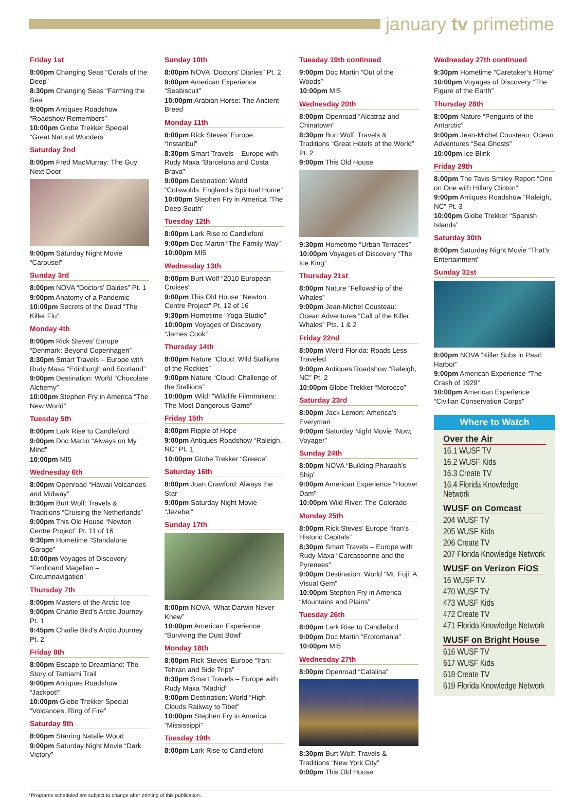january tv primetime
Friday 1st
8:00pm Changing Seas “Corals of the Deep”
8:30pm Changing Seas “Farming the Sea”
9:00pm Antiques Roadshow “Roadshow Remembers”
10:00pm Globe Trekker Special “Great Natural Wonders”
Saturday 2nd
8:00pm Fred MacMurray: The Guy Next Door
9:00pm Saturday Night Movie “Carousel”
Sunday 3rd
8:00pm NOVA “Doctors’ Dairies” Pt. 1
9:00pm Anatomy of a Pandemic
10:00pm Secrets of the Dead “The Killer Flu”
Monday 4th
8:00pm Rick Steves’ Europe “Denmark: Beyond Copenhagen”
8:30pm Smart Travels – Europe with Rudy Maxa “Edinburgh and Scotland”
9:00pm Destination: World “Chocolate Alchemy”
10:00pm Stephen Fry in America “The New World”
Tuesday 5th
8:00pm Lark Rise to Candleford
9:00pm Doc Martin “Always on My Mind”
10:00pm MI5
Wednesday 6th
8:00pm Openroad “Hawaii Volcanoes and Midway”
8:30pm Burt Wolf: Travels & Traditions “Cruising the Netherlands”
9:00pm This Old House “Newton Centre Project” Pt. 11 of 16
9:30pm Hometime “Standalone Garage”
10:00pm Voyages of Discovery “Ferdinand Magellan – Circumnavigation”
Thursday 7th
8:00pm Masters of the Arctic Ice
9:00pm Charlie Bird’s Arctic Journey Pt. 1
9:45pm Charlie Bird’s Arctic Journey Pt. 2
Friday 8th
8:00pm Escape to Dreamland: The Story of Tamiami Trail
9:00pm Antiques Roadshow “Jackpot!”
10:00pm Globe Trekker Special “Volcanoes, Ring of Fire”
Saturday 9th
8:00pm Starring Natalie Wood
9:00pm Saturday Night Movie “Dark Victory”
Sunday 10th
8:00pm NOVA “Doctors’ Diaries” Pt. 2
9:00pm American Experience “Seabiscuit”
10:00pm Arabian Horse: The Ancient Breed
Monday 11th
8:00pm Rick Steves’ Europe “Instanbul”
8:30pm Smart Travels – Europe with Rudy Maxa “Barcelona and Costa Brava”
9:00pm Destination: World “Cotswolds: England’s Spiritual Home”
10:00pm Stephen Fry in America “The Deep South”
Tuesday 12th
8:00pm Lark Rise to Candleford
9:00pm Doc Martin “The Family Way”
10:00pm MI5
Wednesday 13th
8:00pm Burt Wolf “2010 European Cruises”
9:00pm This Old House “Newton Centre Project” Pt. 12 of 16
9:30pm Hometime “Yoga Studio”
10:00pm Voyages of Discovery “James Cook”
Thursday 14th
8:00pm Nature “Cloud: Wild Stallions of the Rockies”
9:00pm Nature “Cloud: Challenge of the Stallions”
10:00pm Wild! “Wildlife Filmmakers: The Most Dangerous Game”
Friday 15th
8:00pm Ripple of Hope
9:00pm Antiques Roadshow “Raleigh, NC” Pt. 1
10:00pm Globe Trekker “Greece”
Saturday 16th
8:00pm Joan Crawford: Always the Star
9:00pm Saturday Night Movie “Jezebel”
Sunday 17th
8:00pm NOVA “What Darwin Never Knew”
10:00pm American Experience “Surviving the Dust Bowl”
Monday 18th
8:00pm Rick Steves’ Europe “Iran: Tehran and Side Trips”
8:30pm Smart Travels – Europe with Rudy Maxa “Madrid”
9:00pm Destination: World “High Clouds Railway to Tibet”
10:00pm Stephen Fry in America “Mississippi”
Tuesday 19th
8:00pm Lark Rise to Candleford
Tuesday 19th continued
9:00pm Doc Martin “Out of the Woods”
10:00pm MI5
Wednesday 20th
8:00pm Openroad “Alcatraz and Chinatown”
8:30pm Burt Wolf: Travels & Traditions “Great Hotels of the World” Pt. 2
9:00pm This Old House
9:30pm Hometime “Urban Terraces”
10:00pm Voyages of Discovery “The Ice King”
Thursday 21st
8:00pm Nature “Fellowship of the Whales”
9:00pm Jean-Michel Cousteau: Ocean Adventures “Call of the Killer Whales” Pts. 1 & 2
Friday 22nd
8:00pm Weird Florida: Roads Less Traveled
9:00pm Antiques Roadshow “Raleigh, NC” Pt. 2
10:00pm Globe Trekker “Morocco”
Saturday 23rd
8:00pm Jack Lemon: America’s Everyman
9:00pm Saturday Night Movie “Now, Voyager”
Sunday 24th
8:00pm NOVA “Building Pharaoh’s Ship”
9:00pm American Experience “Hoover Dam”
10:00pm Wild River: The Colorado
Monday 25th
8:00pm Rick Steves’ Europe “Iran’s Historic Capitals”
8:30pm Smart Travels – Europe with Rudy Maxa “Carcassonne and the Pyrenees”
9:00pm Destination: World “Mt. Fuji: A Visual Gem”
10:00pm Stephen Fry in America “Mountains and Plains”
Tuesday 26th
8:00pm Lark Rise to Candleford
9:00pm Doc Martin “Erotomania”
10:00pm MI5
Wednesday 27th
8:00pm Openroad “Catalina”
8:30pm Burt Wolf: Travels & Traditions “New York City”
9:00pm This Old House
Wednesday 27th continued
9:30pm Hometime “Caretaker’s Home”
10:00pm Voyages of Discovery “The Figure of the Earth”
Thursday 28th
8:00pm Nature “Penguins of the Antarctic”
9:00pm Jean-Michel Cousteau: Ocean Adventures “Sea Ghosts”
10:00pm Ice Blink
Friday 29th
8:00pm The Tavis Smiley Report “One on One with Hillary Clinton”
9:00pm Antiques Roadshow “Raleigh, NC” Pt. 3
10:00pm Globe Trekker “Spanish Islands”
Saturday 30th
8:00pm Saturday Night Movie “That’s Entertainment”
Sunday 31st
8:00pm NOVA “Killer Subs in Pearl Harbor”
9:00pm American Experience “The Crash of 1929”
10:00pm American Experience “Civilian Conservation Corps”
Where to Watch
Over the Air
16.1 WUSF TV
16.2 WUSF Kids
16.3 Create TV
16.4 Florida Knowledge Network
WUSF on Comcast
204 WUSF TV
205 WUSF Kids
206 Create TV
207 Florida Knowledge Network
WUSF on Verizon FiOS
16 WUSF TV
470 WUSF TV
473 WUSF Kids
472 Create TV
471 Florida Knowledge Network
WUSF on Bright House
616 WUSF TV
617 WUSF Kids
618 Create TV
619 Florida Knowledge Network
*Programs scheduled are subject to change after printing of this publication.